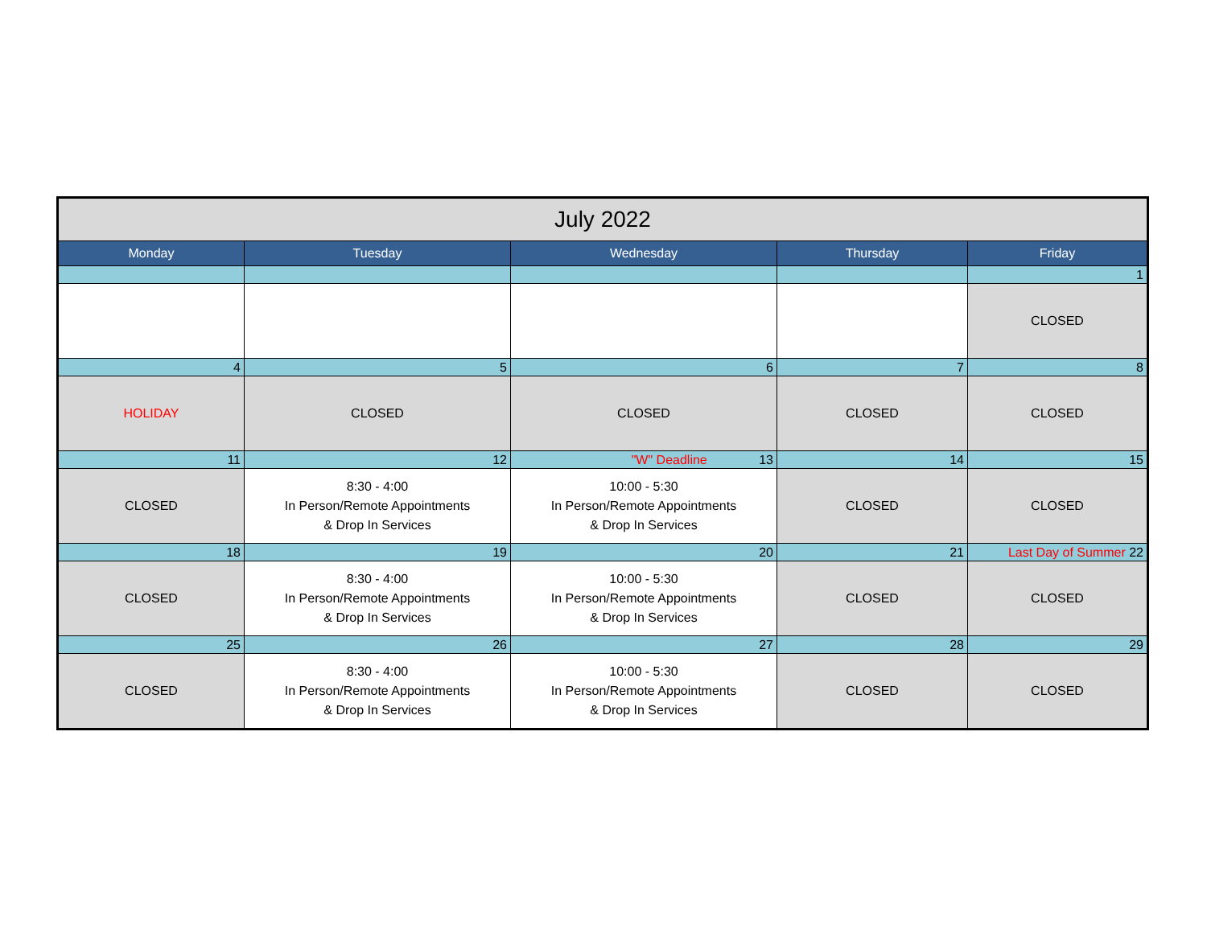| July 2022 | | | | |
| --- | --- | --- | --- | --- |
| Monday | Tuesday | Wednesday | Thursday | Friday |
| | | | | 1 |
| | | | | CLOSED |
| 4 | 5 | 6 | 7 | 8 |
| HOLIDAY | CLOSED | CLOSED | CLOSED | CLOSED |
| 11 | 12 | "W" Deadline 13 | 14 | 15 |
| CLOSED | 8:30 - 4:00 In Person/Remote Appointments & Drop In Services | 10:00 - 5:30 In Person/Remote Appointments & Drop In Services | CLOSED | CLOSED |
| 18 | 19 | 20 | 21 | Last Day of Summer 22 |
| CLOSED | 8:30 - 4:00 In Person/Remote Appointments & Drop In Services | 10:00 - 5:30 In Person/Remote Appointments & Drop In Services | CLOSED | CLOSED |
| 25 | 26 | 27 | 28 | 29 |
| CLOSED | 8:30 - 4:00 In Person/Remote Appointments & Drop In Services | 10:00 - 5:30 In Person/Remote Appointments & Drop In Services | CLOSED | CLOSED |